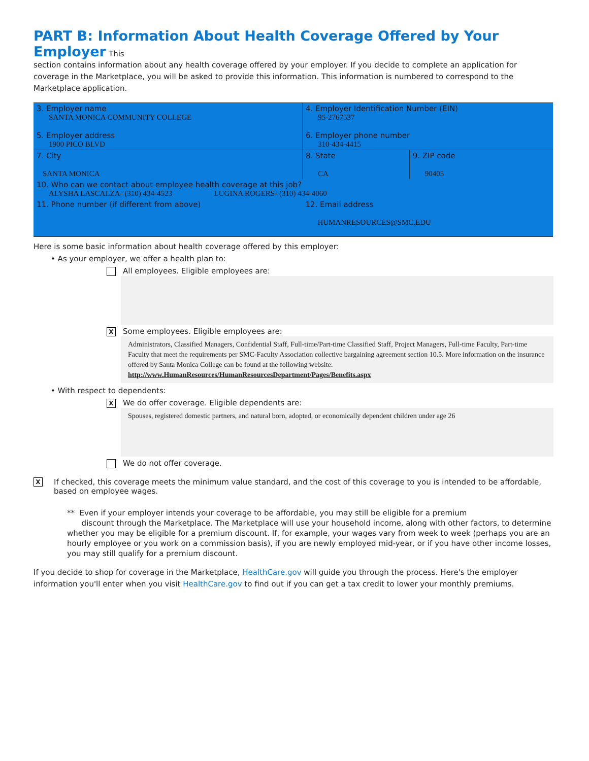PART B: Information About Health Coverage Offered by Your Employer
This
section contains information about any health coverage offered by your employer. If you decide to complete an application for coverage in the Marketplace, you will be asked to provide this information. This information is numbered to correspond to the Marketplace application.
| 3. Employer name SANTA MONICA COMMUNITY COLLEGE 5. Employer address 1900 PICO BLVD | | 4. Employer Identification Number (EIN) 95-2767537 6. Employer phone number 310-434-4415 | |
| 7. City SANTA MONICA | | 8. State CA | 9. ZIP code 90405 |
| 10. Who can we contact about employee health coverage at this job? ALYSHA LASCALZA- (310) 434-4523 LUGINA ROGERS- (310) 434-4060 | | | |
| 11. Phone number (if different from above) | 12. Email address HUMANRESOURCES@SMC.EDU | | |
Here is some basic information about health coverage offered by this employer:
• As your employer, we offer a health plan to:
All employees. Eligible employees are:
X Some employees. Eligible employees are:
Administrators, Classified Managers, Confidential Staff, Full-time/Part-time Classified Staff, Project Managers, Full-time Faculty, Part-time Faculty that meet the requirements per SMC-Faculty Association collective bargaining agreement section 10.5. More information on the insurance offered by Santa Monica College can be found at the following website:
http://www.HumanResources/HumanResourcesDepartment/Pages/Benefits.aspx
• With respect to dependents:
X We do offer coverage. Eligible dependents are:
Spouses, registered domestic partners, and natural born, adopted, or economically dependent children under age 26
We do not offer coverage.
X If checked, this coverage meets the minimum value standard, and the cost of this coverage to you is intended to be affordable, based on employee wages.
** Even if your employer intends your coverage to be affordable, you may still be eligible for a premium
discount through the Marketplace. The Marketplace will use your household income, along with other factors, to determine whether you may be eligible for a premium discount. If, for example, your wages vary from week to week (perhaps you are an hourly employee or you work on a commission basis), if you are newly employed mid-year, or if you have other income losses, you may still qualify for a premium discount.
If you decide to shop for coverage in the Marketplace, HealthCare.gov will guide you through the process. Here's the employer information you'll enter when you visit HealthCare.gov to find out if you can get a tax credit to lower your monthly premiums.